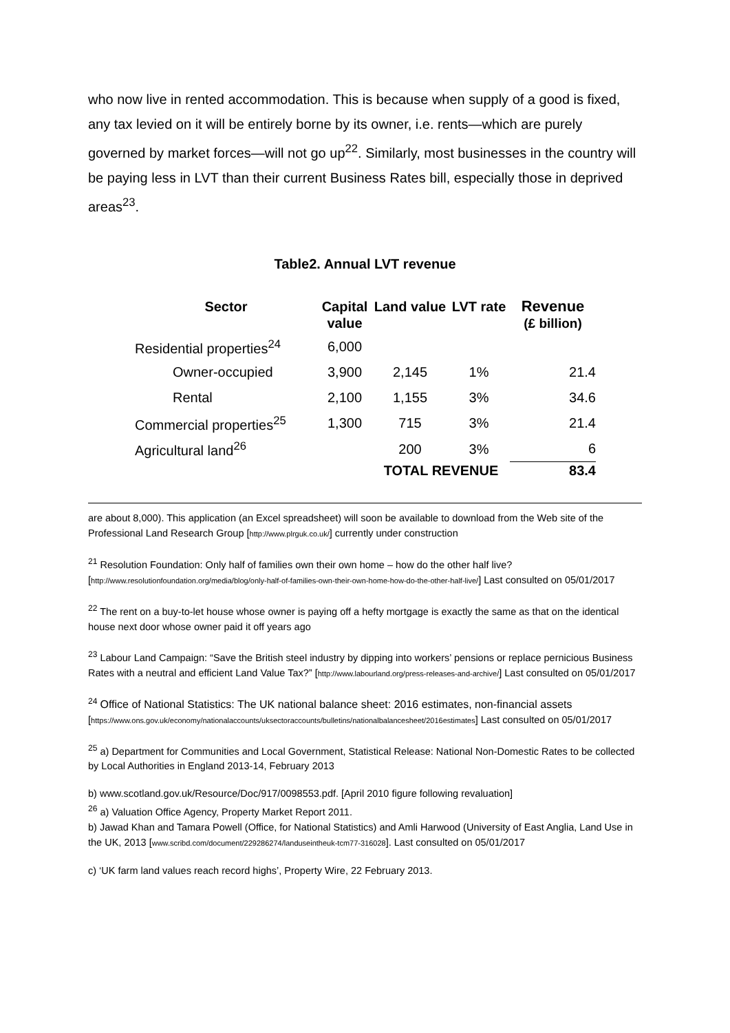who now live in rented accommodation. This is because when supply of a good is fixed, any tax levied on it will be entirely borne by its owner, i.e. rents—which are purely governed by market forces—will not go up<sup>22</sup>. Similarly, most businesses in the country will be paying less in LVT than their current Business Rates bill, especially those in deprived areas<sup>23</sup>.
Table2. Annual LVT revenue
| Sector | Capital value | Land value | LVT rate | Revenue (£ billion) |
| --- | --- | --- | --- | --- |
| Residential properties<sup>24</sup> | 6,000 | | | |
| Owner-occupied | 3,900 | 2,145 | 1% | 21.4 |
| Rental | 2,100 | 1,155 | 3% | 34.6 |
| Commercial properties<sup>25</sup> | 1,300 | 715 | 3% | 21.4 |
| Agricultural land<sup>26</sup> | | 200 | 3% | 6 |
| | | TOTAL REVENUE | | 83.4 |
are about 8,000). This application (an Excel spreadsheet) will soon be available to download from the Web site of the Professional Land Research Group [http://www.plrguk.co.uk/] currently under construction
<sup>21</sup> Resolution Foundation: Only half of families own their own home – how do the other half live? [http://www.resolutionfoundation.org/media/blog/only-half-of-families-own-their-own-home-how-do-the-other-half-live/] Last consulted on 05/01/2017
<sup>22</sup> The rent on a buy-to-let house whose owner is paying off a hefty mortgage is exactly the same as that on the identical house next door whose owner paid it off years ago
<sup>23</sup> Labour Land Campaign: “Save the British steel industry by dipping into workers’ pensions or replace pernicious Business Rates with a neutral and efficient Land Value Tax?” [http://www.labourland.org/press-releases-and-archive/] Last consulted on 05/01/2017
<sup>24</sup> Office of National Statistics: The UK national balance sheet: 2016 estimates, non-financial assets [https://www.ons.gov.uk/economy/nationalaccounts/uksectoraccounts/bulletins/nationalbalancesheet/2016estimates] Last consulted on 05/01/2017
<sup>25</sup> a) Department for Communities and Local Government, Statistical Release: National Non-Domestic Rates to be collected by Local Authorities in England 2013-14, February 2013
b) www.scotland.gov.uk/Resource/Doc/917/0098553.pdf. [April 2010 figure following revaluation]
<sup>26</sup> a) Valuation Office Agency, Property Market Report 2011.
b) Jawad Khan and Tamara Powell (Office, for National Statistics) and Amli Harwood (University of East Anglia, Land Use in the UK, 2013 [www.scribd.com/document/229286274/landuseintheuk-tcm77-316028]. Last consulted on 05/01/2017
c) ‘UK farm land values reach record highs’, Property Wire, 22 February 2013.